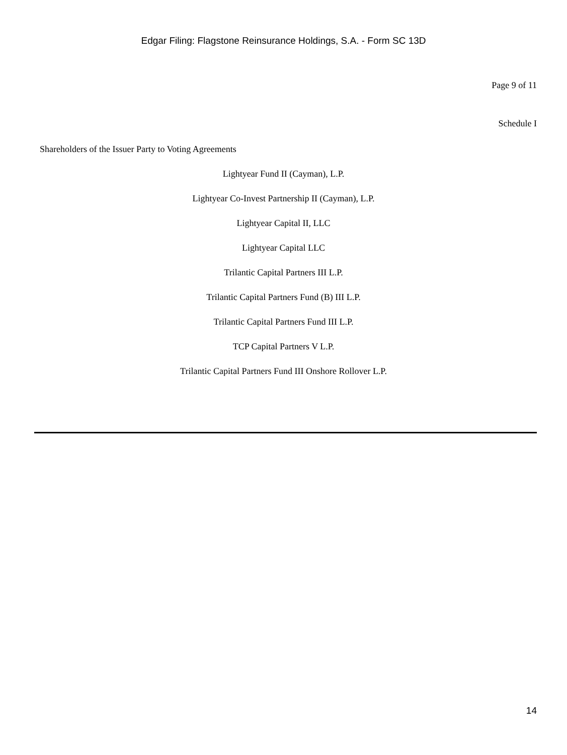Edgar Filing: Flagstone Reinsurance Holdings, S.A. - Form SC 13D
Page 9 of 11
Schedule I
Shareholders of the Issuer Party to Voting Agreements
Lightyear Fund II (Cayman), L.P.
Lightyear Co-Invest Partnership II (Cayman), L.P.
Lightyear Capital II, LLC
Lightyear Capital LLC
Trilantic Capital Partners III L.P.
Trilantic Capital Partners Fund (B) III L.P.
Trilantic Capital Partners Fund III L.P.
TCP Capital Partners V L.P.
Trilantic Capital Partners Fund III Onshore Rollover L.P.
14